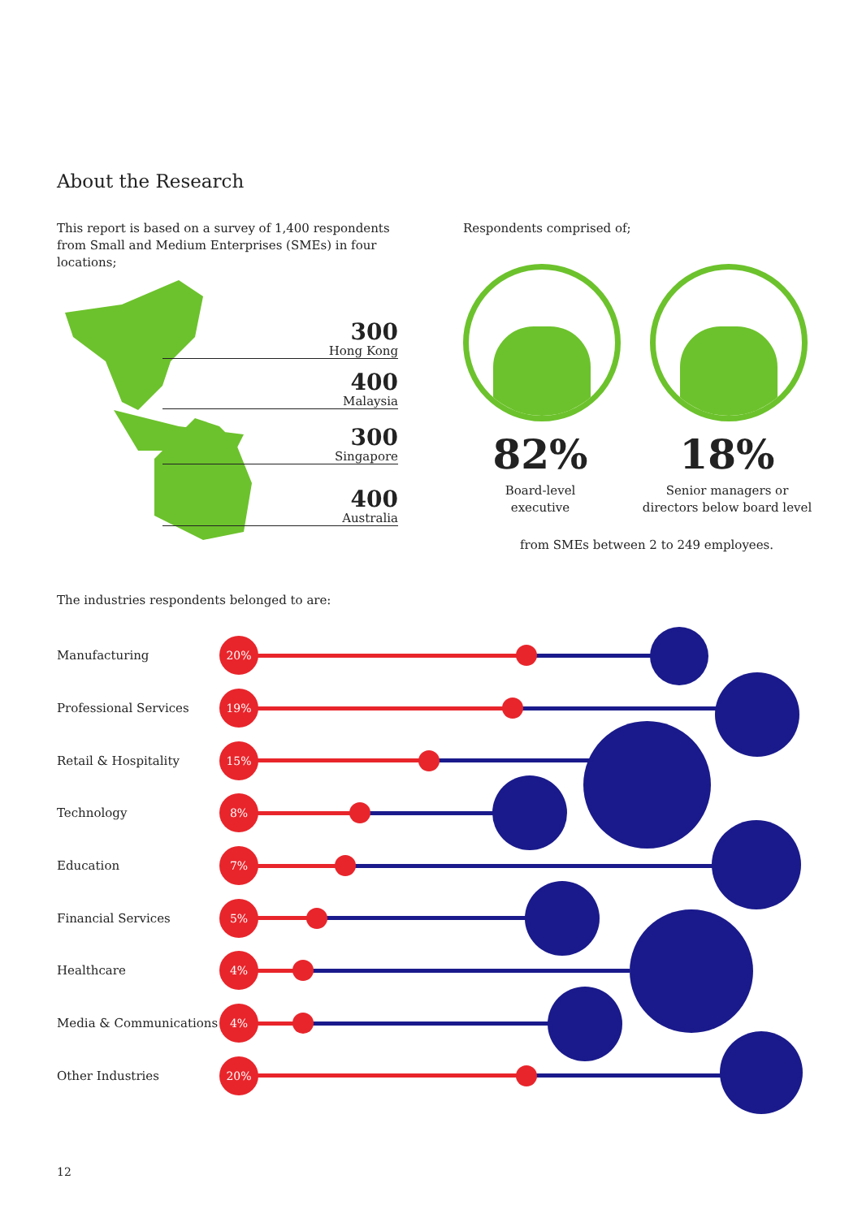About the Research
This report is based on a survey of 1,400 respondents from Small and Medium Enterprises (SMEs) in four locations;
Respondents comprised of;
300
Hong Kong
400
Malaysia
300
Singapore
400
Australia
82%
Board-level
executive
18%
Senior managers or
directors below board level
from SMEs between 2 to 249 employees.
The industries respondents belonged to are:
Manufacturing 20%
Professional Services 19%
Retail & Hospitality 15%
Technology 8%
Education 7%
Financial Services 5%
Healthcare 4%
Media & Communications 4%
Other Industries 20%
12